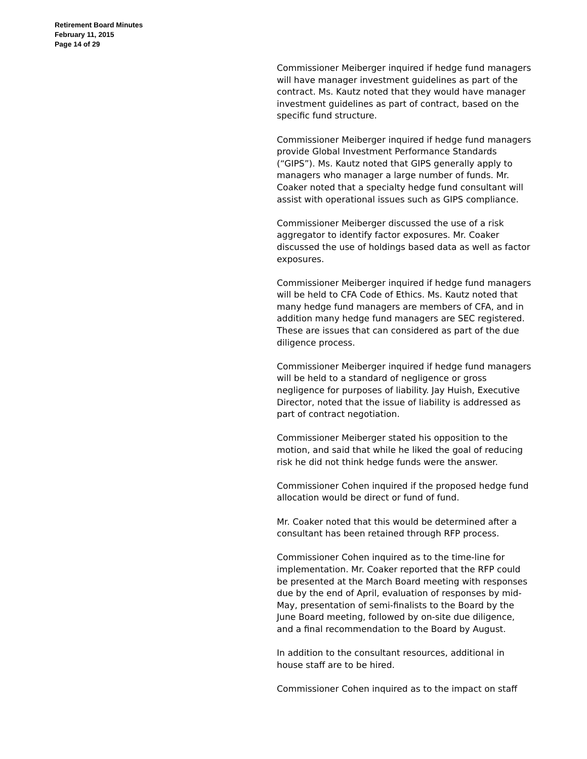Retirement Board Minutes
February 11, 2015
Page 14 of 29
Commissioner Meiberger inquired if hedge fund managers will have manager investment guidelines as part of the contract. Ms. Kautz noted that they would have manager investment guidelines as part of contract, based on the specific fund structure.
Commissioner Meiberger inquired if hedge fund managers provide Global Investment Performance Standards (“GIPS”). Ms. Kautz noted that GIPS generally apply to managers who manager a large number of funds. Mr. Coaker noted that a specialty hedge fund consultant will assist with operational issues such as GIPS compliance.
Commissioner Meiberger discussed the use of a risk aggregator to identify factor exposures. Mr. Coaker discussed the use of holdings based data as well as factor exposures.
Commissioner Meiberger inquired if hedge fund managers will be held to CFA Code of Ethics. Ms. Kautz noted that many hedge fund managers are members of CFA, and in addition many hedge fund managers are SEC registered. These are issues that can considered as part of the due diligence process.
Commissioner Meiberger inquired if hedge fund managers will be held to a standard of negligence or gross negligence for purposes of liability. Jay Huish, Executive Director, noted that the issue of liability is addressed as part of contract negotiation.
Commissioner Meiberger stated his opposition to the motion, and said that while he liked the goal of reducing risk he did not think hedge funds were the answer.
Commissioner Cohen inquired if the proposed hedge fund allocation would be direct or fund of fund.
Mr. Coaker noted that this would be determined after a consultant has been retained through RFP process.
Commissioner Cohen inquired as to the time-line for implementation. Mr. Coaker reported that the RFP could be presented at the March Board meeting with responses due by the end of April, evaluation of responses by mid-May, presentation of semi-finalists to the Board by the June Board meeting, followed by on-site due diligence, and a final recommendation to the Board by August.
In addition to the consultant resources, additional in house staff are to be hired.
Commissioner Cohen inquired as to the impact on staff